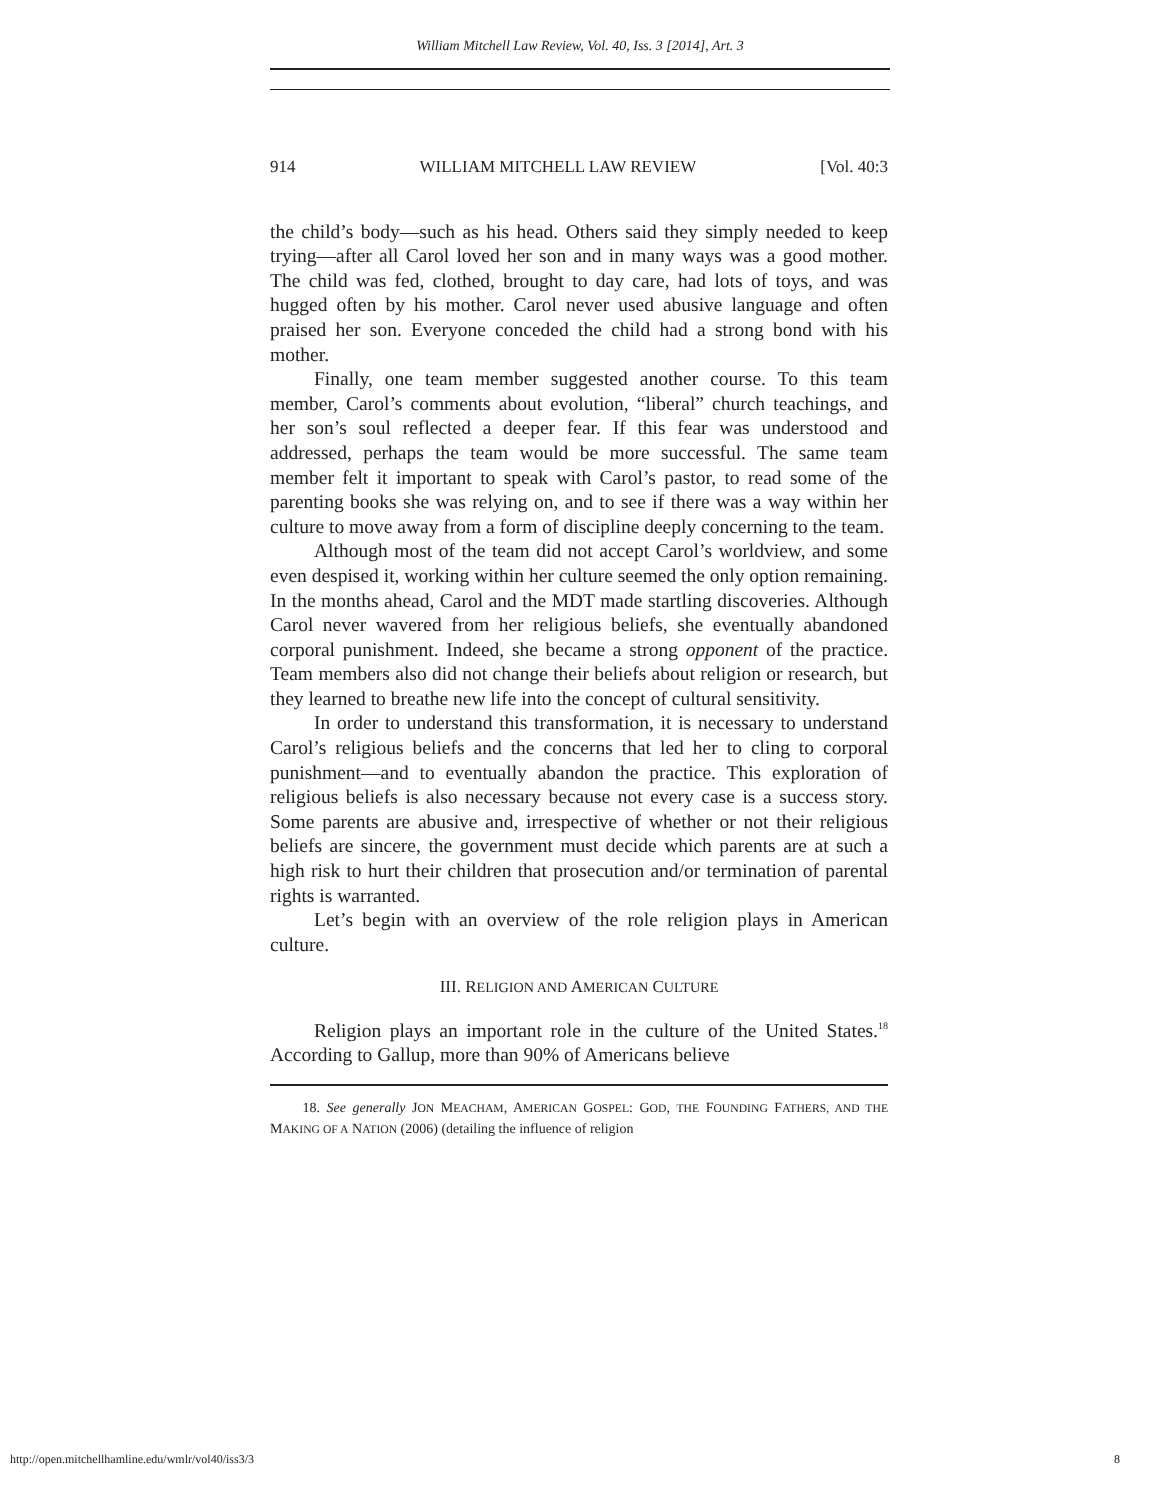William Mitchell Law Review, Vol. 40, Iss. 3 [2014], Art. 3
914 WILLIAM MITCHELL LAW REVIEW [Vol. 40:3
the child’s body—such as his head. Others said they simply needed to keep trying—after all Carol loved her son and in many ways was a good mother. The child was fed, clothed, brought to day care, had lots of toys, and was hugged often by his mother. Carol never used abusive language and often praised her son. Everyone conceded the child had a strong bond with his mother.
Finally, one team member suggested another course. To this team member, Carol’s comments about evolution, “liberal” church teachings, and her son’s soul reflected a deeper fear. If this fear was understood and addressed, perhaps the team would be more successful. The same team member felt it important to speak with Carol’s pastor, to read some of the parenting books she was relying on, and to see if there was a way within her culture to move away from a form of discipline deeply concerning to the team.
Although most of the team did not accept Carol’s worldview, and some even despised it, working within her culture seemed the only option remaining. In the months ahead, Carol and the MDT made startling discoveries. Although Carol never wavered from her religious beliefs, she eventually abandoned corporal punishment. Indeed, she became a strong opponent of the practice. Team members also did not change their beliefs about religion or research, but they learned to breathe new life into the concept of cultural sensitivity.
In order to understand this transformation, it is necessary to understand Carol’s religious beliefs and the concerns that led her to cling to corporal punishment—and to eventually abandon the practice. This exploration of religious beliefs is also necessary because not every case is a success story. Some parents are abusive and, irrespective of whether or not their religious beliefs are sincere, the government must decide which parents are at such a high risk to hurt their children that prosecution and/or termination of parental rights is warranted.
Let’s begin with an overview of the role religion plays in American culture.
III. RELIGION AND AMERICAN CULTURE
Religion plays an important role in the culture of the United States.<sup>18</sup> According to Gallup, more than 90% of Americans believe
18. See generally JON MEACHAM, AMERICAN GOSPEL: GOD, THE FOUNDING FATHERS, AND THE MAKING OF A NATION (2006) (detailing the influence of religion
http://open.mitchellhamline.edu/wmlr/vol40/iss3/3 8